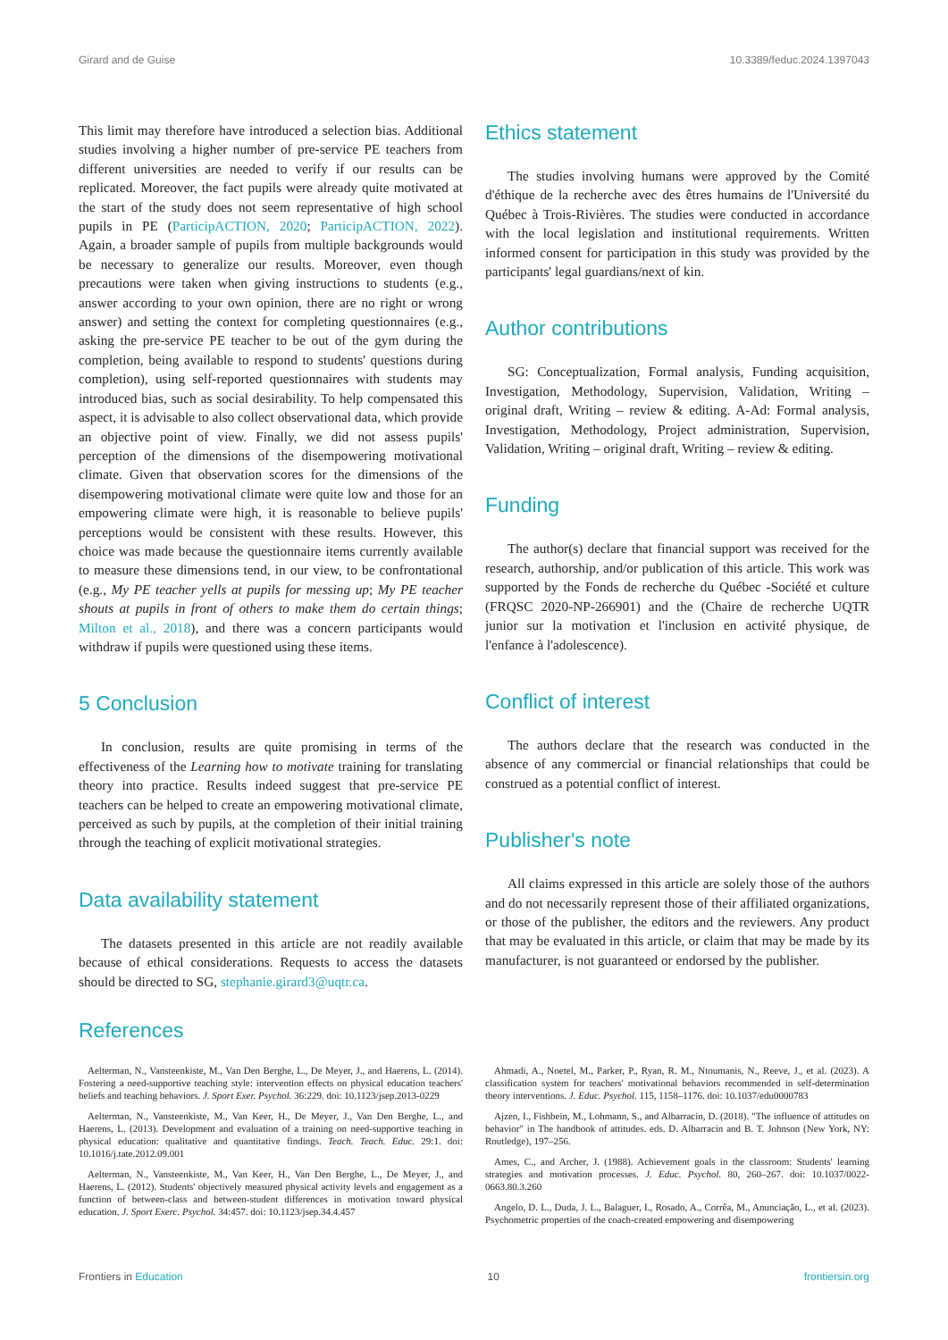Girard and de Guise 10.3389/feduc.2024.1397043
This limit may therefore have introduced a selection bias. Additional studies involving a higher number of pre-service PE teachers from different universities are needed to verify if our results can be replicated. Moreover, the fact pupils were already quite motivated at the start of the study does not seem representative of high school pupils in PE (ParticipACTION, 2020; ParticipACTION, 2022). Again, a broader sample of pupils from multiple backgrounds would be necessary to generalize our results. Moreover, even though precautions were taken when giving instructions to students (e.g., answer according to your own opinion, there are no right or wrong answer) and setting the context for completing questionnaires (e.g., asking the pre-service PE teacher to be out of the gym during the completion, being available to respond to students' questions during completion), using self-reported questionnaires with students may introduced bias, such as social desirability. To help compensated this aspect, it is advisable to also collect observational data, which provide an objective point of view. Finally, we did not assess pupils' perception of the dimensions of the disempowering motivational climate. Given that observation scores for the dimensions of the disempowering motivational climate were quite low and those for an empowering climate were high, it is reasonable to believe pupils' perceptions would be consistent with these results. However, this choice was made because the questionnaire items currently available to measure these dimensions tend, in our view, to be confrontational (e.g., My PE teacher yells at pupils for messing up; My PE teacher shouts at pupils in front of others to make them do certain things; Milton et al., 2018), and there was a concern participants would withdraw if pupils were questioned using these items.
5 Conclusion
In conclusion, results are quite promising in terms of the effectiveness of the Learning how to motivate training for translating theory into practice. Results indeed suggest that pre-service PE teachers can be helped to create an empowering motivational climate, perceived as such by pupils, at the completion of their initial training through the teaching of explicit motivational strategies.
Data availability statement
The datasets presented in this article are not readily available because of ethical considerations. Requests to access the datasets should be directed to SG, stephanie.girard3@uqtr.ca.
Ethics statement
The studies involving humans were approved by the Comité d'éthique de la recherche avec des êtres humains de l'Université du Québec à Trois-Rivières. The studies were conducted in accordance with the local legislation and institutional requirements. Written informed consent for participation in this study was provided by the participants' legal guardians/next of kin.
Author contributions
SG: Conceptualization, Formal analysis, Funding acquisition, Investigation, Methodology, Supervision, Validation, Writing – original draft, Writing – review & editing. A-Ad: Formal analysis, Investigation, Methodology, Project administration, Supervision, Validation, Writing – original draft, Writing – review & editing.
Funding
The author(s) declare that financial support was received for the research, authorship, and/or publication of this article. This work was supported by the Fonds de recherche du Québec -Société et culture (FRQSC 2020-NP-266901) and the (Chaire de recherche UQTR junior sur la motivation et l'inclusion en activité physique, de l'enfance à l'adolescence).
Conflict of interest
The authors declare that the research was conducted in the absence of any commercial or financial relationships that could be construed as a potential conflict of interest.
Publisher's note
All claims expressed in this article are solely those of the authors and do not necessarily represent those of their affiliated organizations, or those of the publisher, the editors and the reviewers. Any product that may be evaluated in this article, or claim that may be made by its manufacturer, is not guaranteed or endorsed by the publisher.
References
Aelterman, N., Vansteenkiste, M., Van Den Berghe, L., De Meyer, J., and Haerens, L. (2014). Fostering a need-supportive teaching style: intervention effects on physical education teachers' beliefs and teaching behaviors. J. Sport Exer. Psychol. 36:229. doi: 10.1123/jsep.2013-0229
Aelterman, N., Vansteenkiste, M., Van Keer, H., De Meyer, J., Van Den Berghe, L., and Haerens, L. (2013). Development and evaluation of a training on need-supportive teaching in physical education: qualitative and quantitative findings. Teach. Teach. Educ. 29:1. doi: 10.1016/j.tate.2012.09.001
Aelterman, N., Vansteenkiste, M., Van Keer, H., Van Den Berghe, L., De Meyer, J., and Haerens, L. (2012). Students' objectively measured physical activity levels and engagement as a function of between-class and between-student differences in motivation toward physical education. J. Sport Exerc. Psychol. 34:457. doi: 10.1123/jsep.34.4.457
Ahmadi, A., Noetel, M., Parker, P., Ryan, R. M., Ntoumanis, N., Reeve, J., et al. (2023). A classification system for teachers' motivational behaviors recommended in self-determination theory interventions. J. Educ. Psychol. 115, 1158–1176. doi: 10.1037/edu0000783
Ajzen, I., Fishbein, M., Lohmann, S., and Albarracin, D. (2018). "The influence of attitudes on behavior" in The handbook of attitudes. eds. D. Albarracin and B. T. Johnson (New York, NY: Routledge), 197–256.
Ames, C., and Archer, J. (1988). Achievement goals in the classroom: Students' learning strategies and motivation processes. J. Educ. Psychol. 80, 260–267. doi: 10.1037/0022-0663.80.3.260
Angelo, D. L., Duda, J. L., Balaguer, I., Rosado, A., Corrêa, M., Anunciação, L., et al. (2023). Psychometric properties of the coach-created empowering and disempowering
Frontiers in Education 10 frontiersin.org